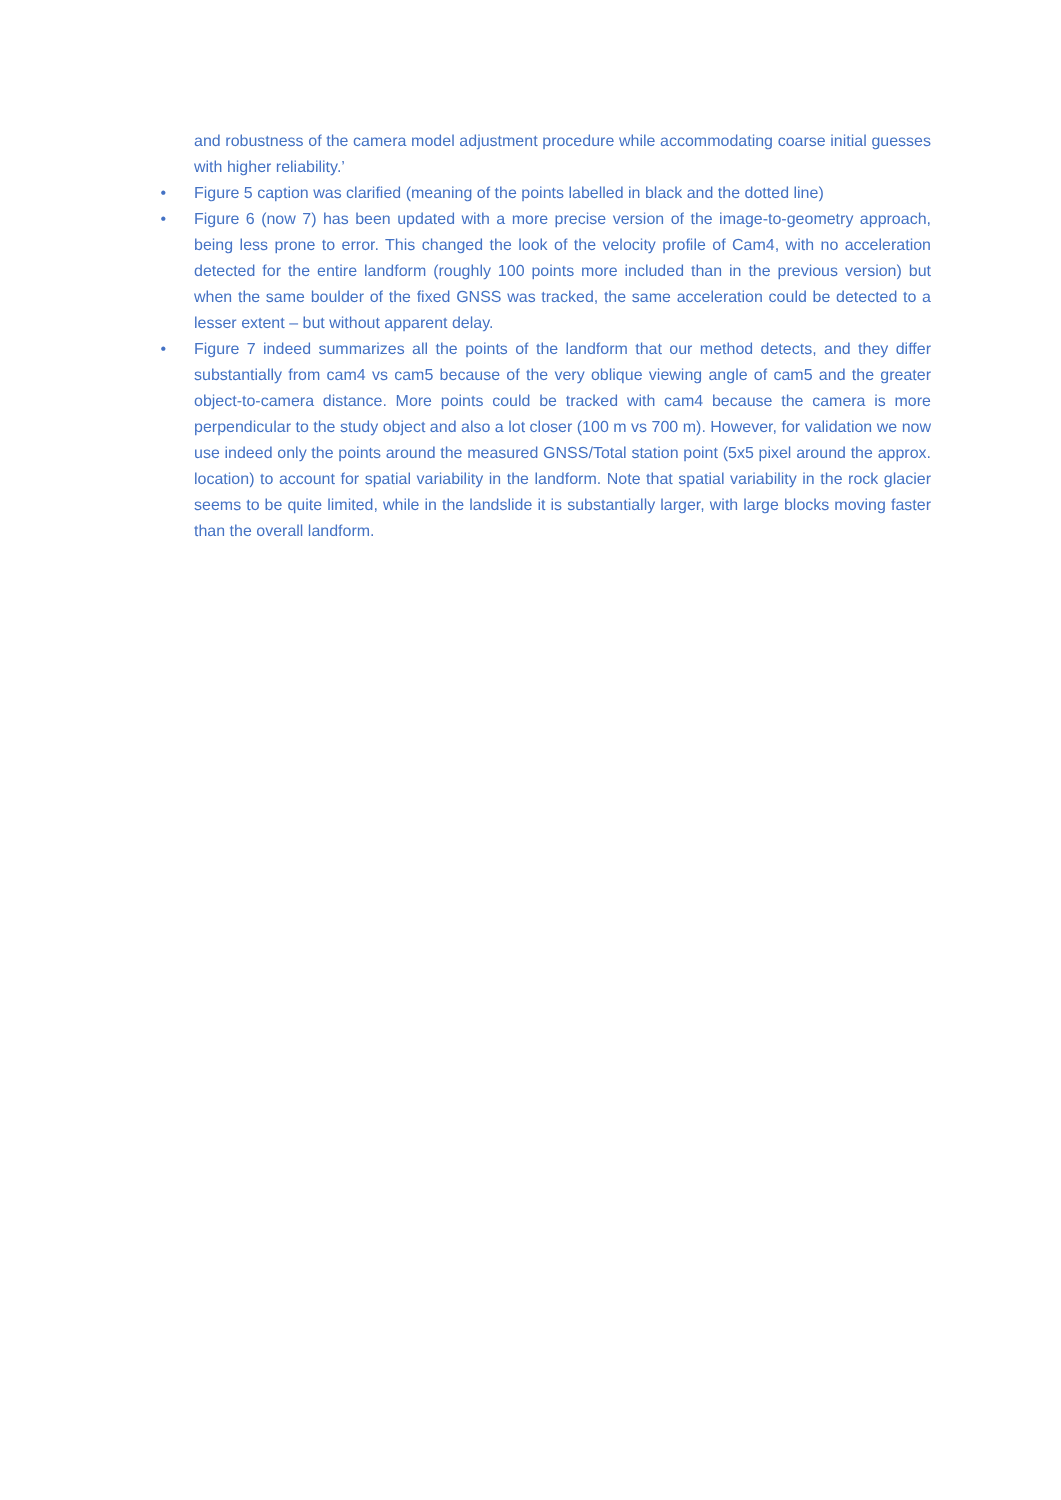and robustness of the camera model adjustment procedure while accommodating coarse initial guesses with higher reliability.’
• Figure 5 caption was clarified (meaning of the points labelled in black and the dotted line)
• Figure 6 (now 7) has been updated with a more precise version of the image-to-geometry approach, being less prone to error. This changed the look of the velocity profile of Cam4, with no acceleration detected for the entire landform (roughly 100 points more included than in the previous version) but when the same boulder of the fixed GNSS was tracked, the same acceleration could be detected to a lesser extent – but without apparent delay.
• Figure 7 indeed summarizes all the points of the landform that our method detects, and they differ substantially from cam4 vs cam5 because of the very oblique viewing angle of cam5 and the greater object-to-camera distance. More points could be tracked with cam4 because the camera is more perpendicular to the study object and also a lot closer (100 m vs 700 m). However, for validation we now use indeed only the points around the measured GNSS/Total station point (5x5 pixel around the approx. location) to account for spatial variability in the landform. Note that spatial variability in the rock glacier seems to be quite limited, while in the landslide it is substantially larger, with large blocks moving faster than the overall landform.